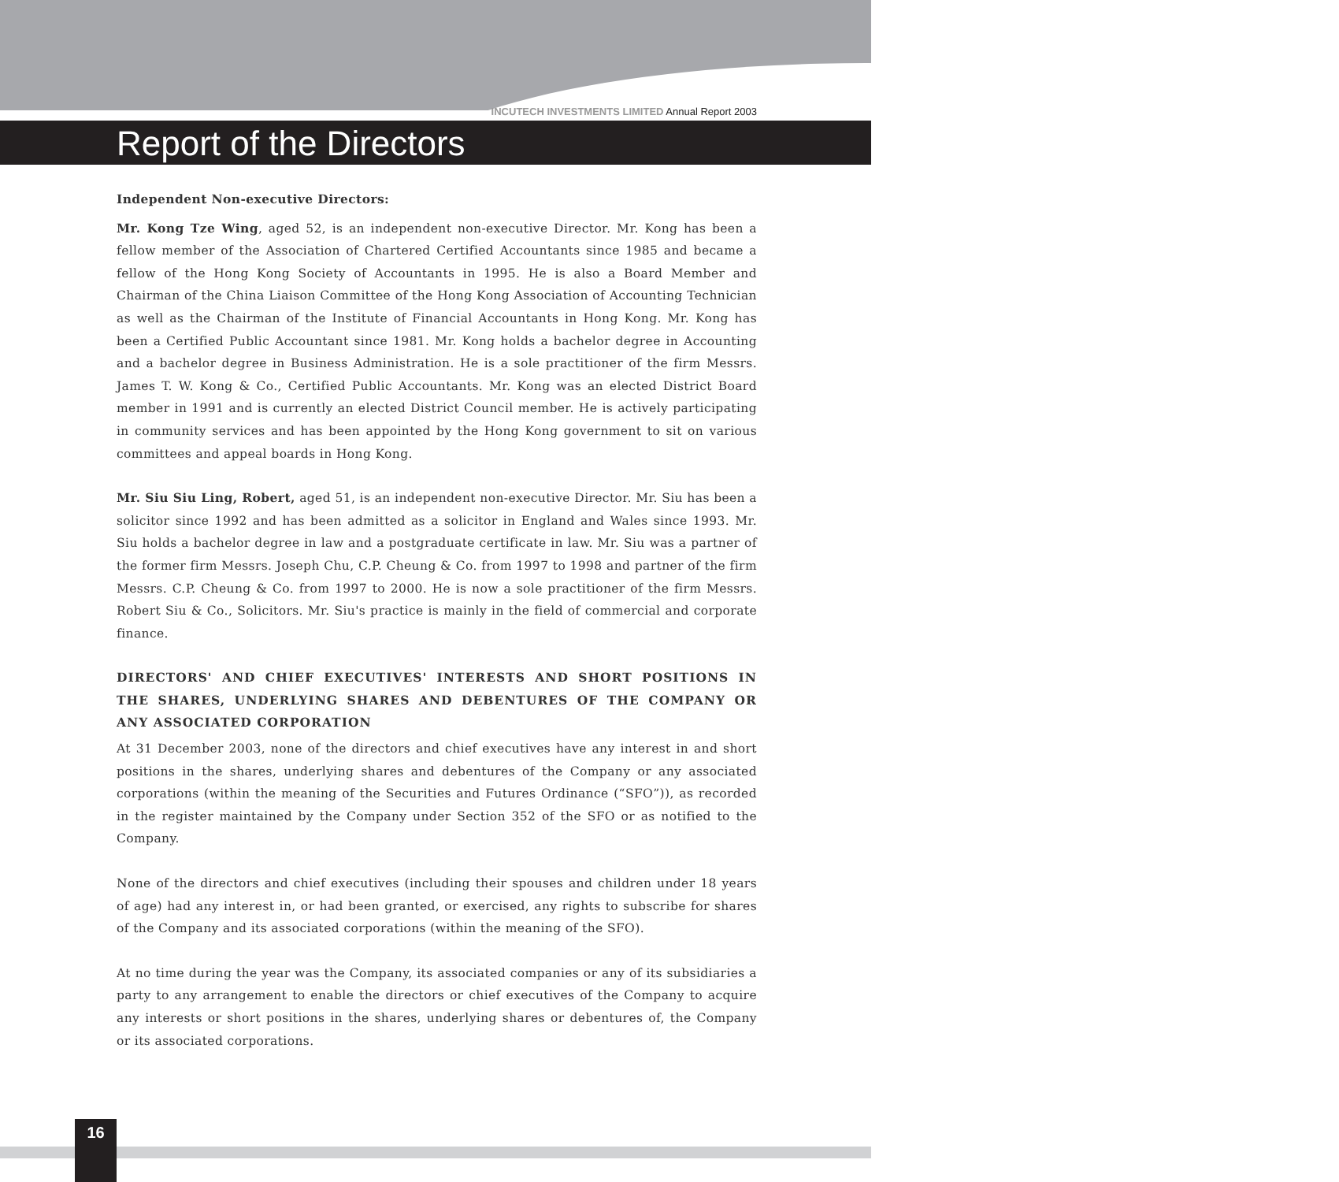INCUTECH INVESTMENTS LIMITED Annual Report 2003
Report of the Directors
Independent Non-executive Directors:
Mr. Kong Tze Wing, aged 52, is an independent non-executive Director. Mr. Kong has been a fellow member of the Association of Chartered Certified Accountants since 1985 and became a fellow of the Hong Kong Society of Accountants in 1995. He is also a Board Member and Chairman of the China Liaison Committee of the Hong Kong Association of Accounting Technician as well as the Chairman of the Institute of Financial Accountants in Hong Kong. Mr. Kong has been a Certified Public Accountant since 1981. Mr. Kong holds a bachelor degree in Accounting and a bachelor degree in Business Administration. He is a sole practitioner of the firm Messrs. James T. W. Kong & Co., Certified Public Accountants. Mr. Kong was an elected District Board member in 1991 and is currently an elected District Council member. He is actively participating in community services and has been appointed by the Hong Kong government to sit on various committees and appeal boards in Hong Kong.
Mr. Siu Siu Ling, Robert, aged 51, is an independent non-executive Director. Mr. Siu has been a solicitor since 1992 and has been admitted as a solicitor in England and Wales since 1993. Mr. Siu holds a bachelor degree in law and a postgraduate certificate in law. Mr. Siu was a partner of the former firm Messrs. Joseph Chu, C.P. Cheung & Co. from 1997 to 1998 and partner of the firm Messrs. C.P. Cheung & Co. from 1997 to 2000. He is now a sole practitioner of the firm Messrs. Robert Siu & Co., Solicitors. Mr. Siu's practice is mainly in the field of commercial and corporate finance.
DIRECTORS' AND CHIEF EXECUTIVES' INTERESTS AND SHORT POSITIONS IN THE SHARES, UNDERLYING SHARES AND DEBENTURES OF THE COMPANY OR ANY ASSOCIATED CORPORATION
At 31 December 2003, none of the directors and chief executives have any interest in and short positions in the shares, underlying shares and debentures of the Company or any associated corporations (within the meaning of the Securities and Futures Ordinance (“SFO”)), as recorded in the register maintained by the Company under Section 352 of the SFO or as notified to the Company.
None of the directors and chief executives (including their spouses and children under 18 years of age) had any interest in, or had been granted, or exercised, any rights to subscribe for shares of the Company and its associated corporations (within the meaning of the SFO).
At no time during the year was the Company, its associated companies or any of its subsidiaries a party to any arrangement to enable the directors or chief executives of the Company to acquire any interests or short positions in the shares, underlying shares or debentures of, the Company or its associated corporations.
16